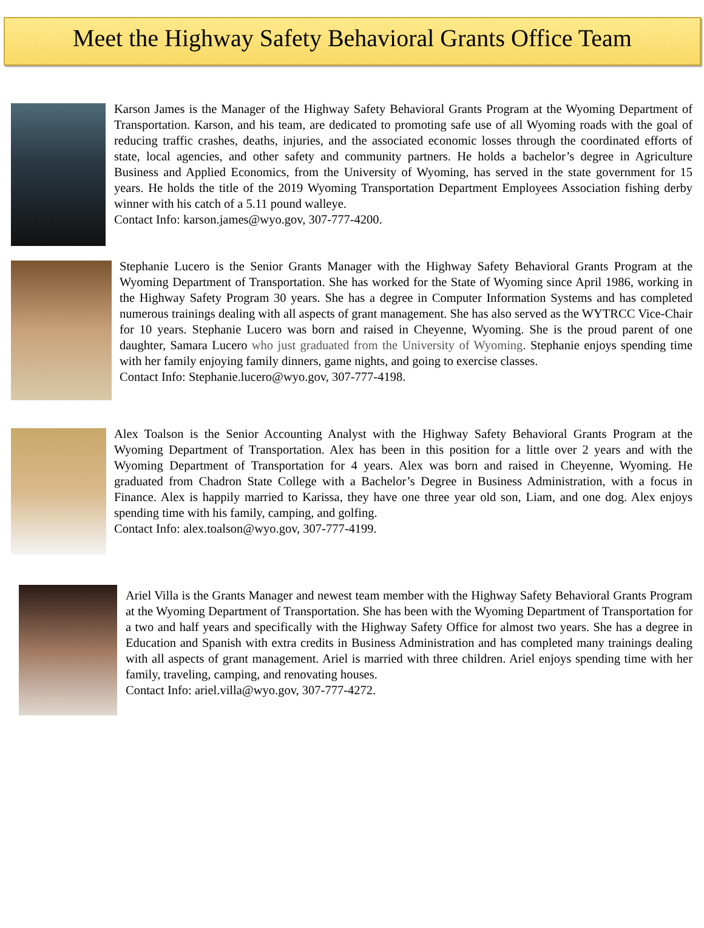Meet the Highway Safety Behavioral Grants Office Team
Karson James is the Manager of the Highway Safety Behavioral Grants Program at the Wyoming Department of Transportation. Karson, and his team, are dedicated to promoting safe use of all Wyoming roads with the goal of reducing traffic crashes, deaths, injuries, and the associated economic losses through the coordinated efforts of state, local agencies, and other safety and community partners. He holds a bachelor’s degree in Agriculture Business and Applied Economics, from the University of Wyoming, has served in the state government for 15 years. He holds the title of the 2019 Wyoming Transportation Department Employees Association fishing derby winner with his catch of a 5.11 pound walleye.
Contact Info: karson.james@wyo.gov, 307-777-4200.
Stephanie Lucero is the Senior Grants Manager with the Highway Safety Behavioral Grants Program at the Wyoming Department of Transportation. She has worked for the State of Wyoming since April 1986, working in the Highway Safety Program 30 years. She has a degree in Computer Information Systems and has completed numerous trainings dealing with all aspects of grant management. She has also served as the WYTRCC Vice-Chair for 10 years. Stephanie Lucero was born and raised in Cheyenne, Wyoming. She is the proud parent of one daughter, Samara Lucero who just graduated from the University of Wyoming. Stephanie enjoys spending time with her family enjoying family dinners, game nights, and going to exercise classes.
Contact Info: Stephanie.lucero@wyo.gov, 307-777-4198.
Alex Toalson is the Senior Accounting Analyst with the Highway Safety Behavioral Grants Program at the Wyoming Department of Transportation. Alex has been in this position for a little over 2 years and with the Wyoming Department of Transportation for 4 years. Alex was born and raised in Cheyenne, Wyoming. He graduated from Chadron State College with a Bachelor’s Degree in Business Administration, with a focus in Finance. Alex is happily married to Karissa, they have one three year old son, Liam, and one dog. Alex enjoys spending time with his family, camping, and golfing.
Contact Info: alex.toalson@wyo.gov, 307-777-4199.
Ariel Villa is the Grants Manager and newest team member with the Highway Safety Behavioral Grants Program at the Wyoming Department of Transportation. She has been with the Wyoming Department of Transportation for a two and half years and specifically with the Highway Safety Office for almost two years. She has a degree in Education and Spanish with extra credits in Business Administration and has completed many trainings dealing with all aspects of grant management. Ariel is married with three children. Ariel enjoys spending time with her family, traveling, camping, and renovating houses.
Contact Info: ariel.villa@wyo.gov, 307-777-4272.